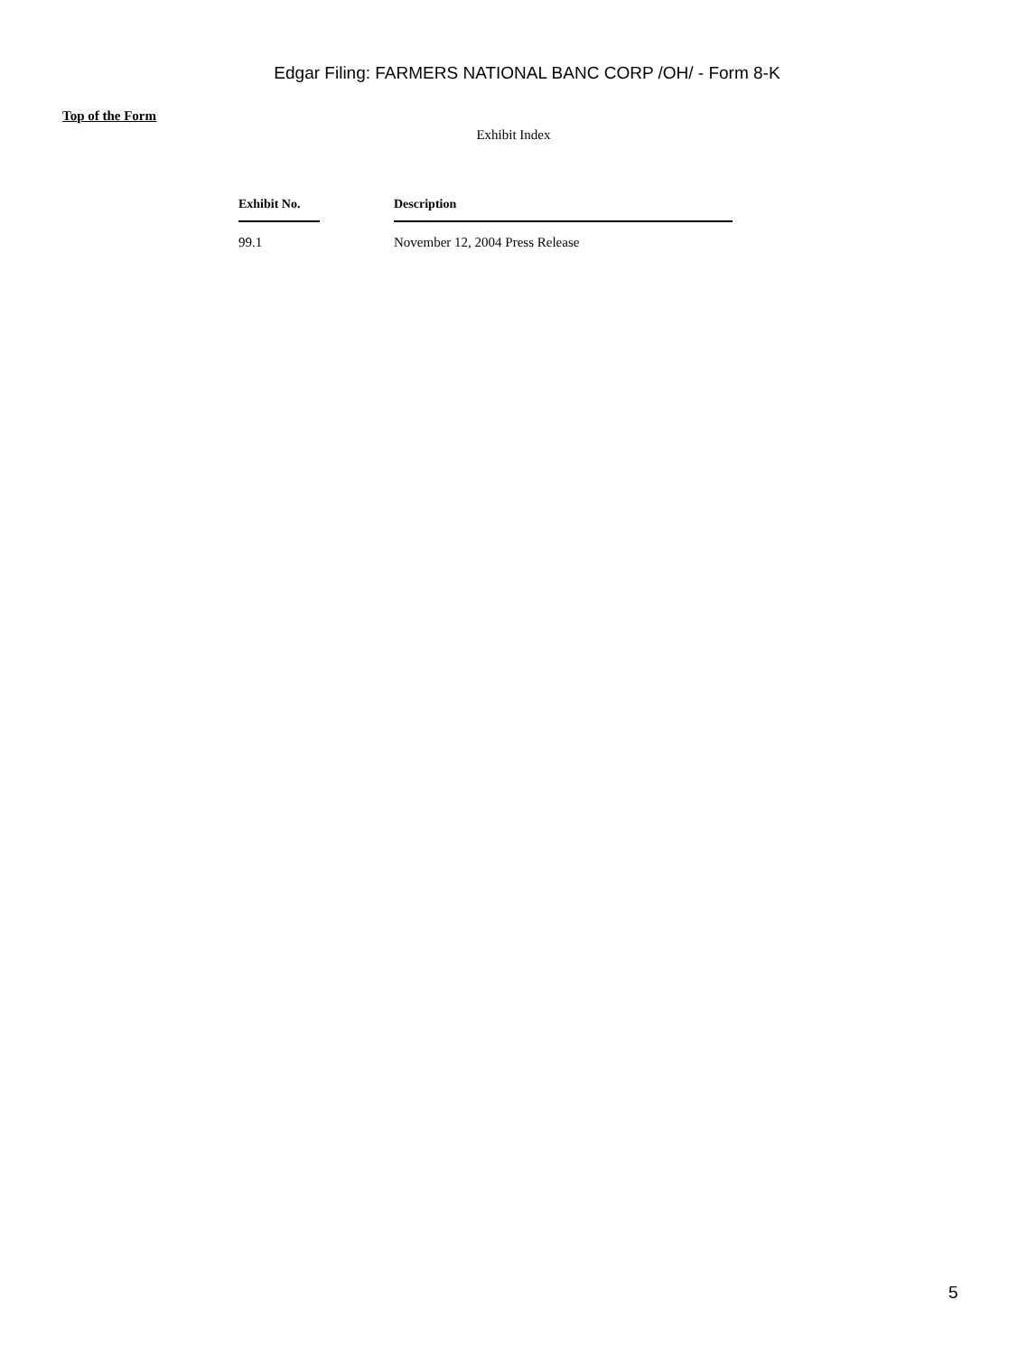Edgar Filing: FARMERS NATIONAL BANC CORP /OH/ - Form 8-K
Top of the Form
Exhibit Index
| Exhibit No. | | Description |
| --- | --- | --- |
| 99.1 | | November 12, 2004 Press Release |
5